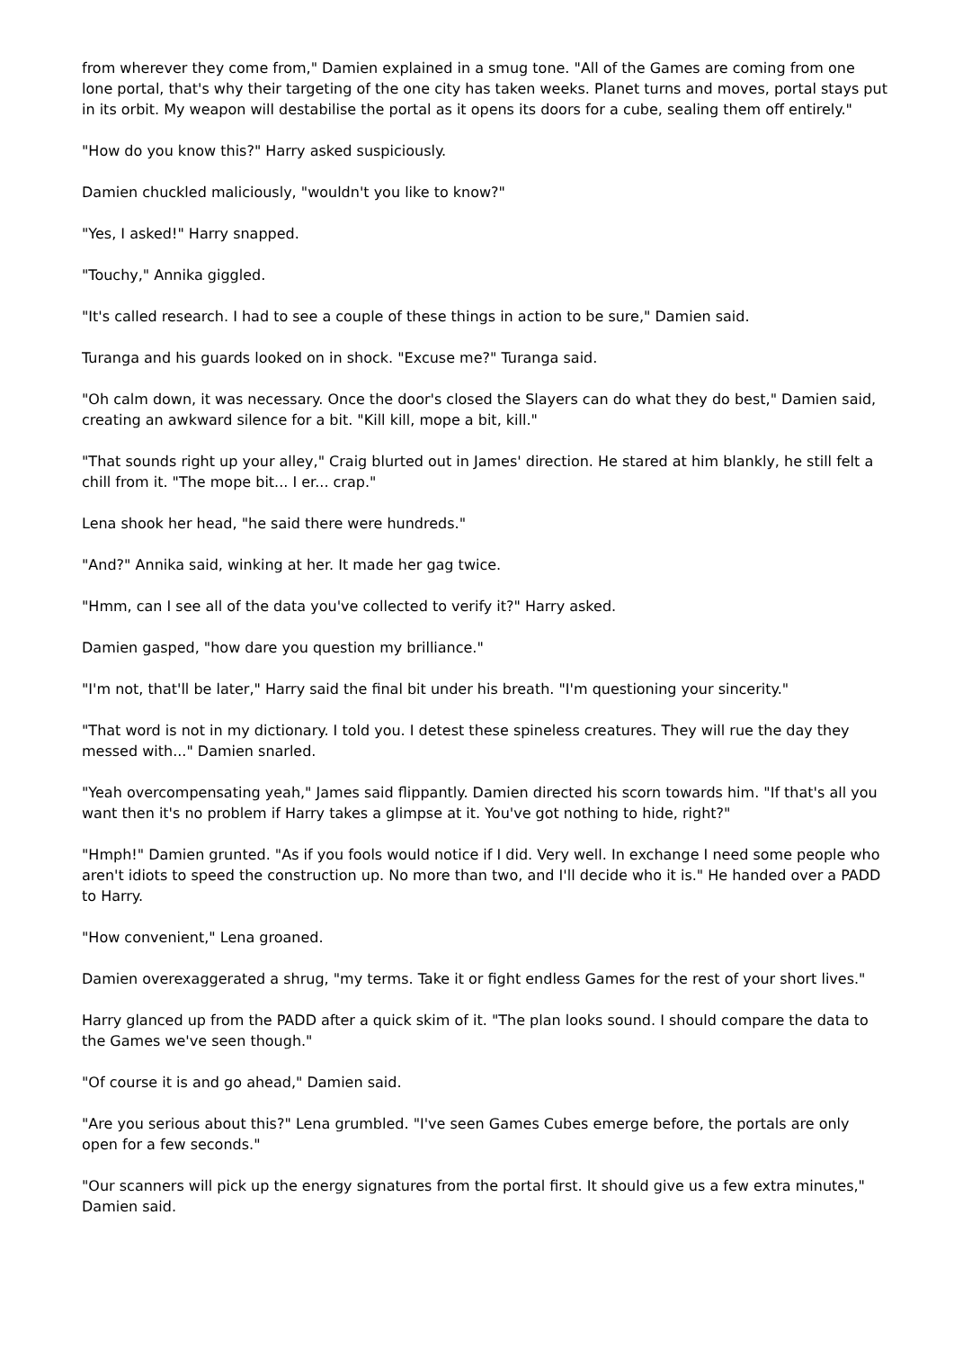from wherever they come from," Damien explained in a smug tone. "All of the Games are coming from one lone portal, that's why their targeting of the one city has taken weeks. Planet turns and moves, portal stays put in its orbit. My weapon will destabilise the portal as it opens its doors for a cube, sealing them off entirely."
"How do you know this?" Harry asked suspiciously.
Damien chuckled maliciously, "wouldn't you like to know?"
"Yes, I asked!" Harry snapped.
"Touchy," Annika giggled.
"It's called research. I had to see a couple of these things in action to be sure," Damien said.
Turanga and his guards looked on in shock. "Excuse me?" Turanga said.
"Oh calm down, it was necessary. Once the door's closed the Slayers can do what they do best," Damien said, creating an awkward silence for a bit. "Kill kill, mope a bit, kill."
"That sounds right up your alley," Craig blurted out in James' direction. He stared at him blankly, he still felt a chill from it. "The mope bit... I er... crap."
Lena shook her head, "he said there were hundreds."
"And?" Annika said, winking at her. It made her gag twice.
"Hmm, can I see all of the data you've collected to verify it?" Harry asked.
Damien gasped, "how dare you question my brilliance."
"I'm not, that'll be later," Harry said the final bit under his breath. "I'm questioning your sincerity."
"That word is not in my dictionary. I told you. I detest these spineless creatures. They will rue the day they messed with..." Damien snarled.
"Yeah overcompensating yeah," James said flippantly. Damien directed his scorn towards him. "If that's all you want then it's no problem if Harry takes a glimpse at it. You've got nothing to hide, right?"
"Hmph!" Damien grunted. "As if you fools would notice if I did. Very well. In exchange I need some people who aren't idiots to speed the construction up. No more than two, and I'll decide who it is." He handed over a PADD to Harry.
"How convenient," Lena groaned.
Damien overexaggerated a shrug, "my terms. Take it or fight endless Games for the rest of your short lives."
Harry glanced up from the PADD after a quick skim of it. "The plan looks sound. I should compare the data to the Games we've seen though."
"Of course it is and go ahead," Damien said.
"Are you serious about this?" Lena grumbled. "I've seen Games Cubes emerge before, the portals are only open for a few seconds."
"Our scanners will pick up the energy signatures from the portal first. It should give us a few extra minutes," Damien said.